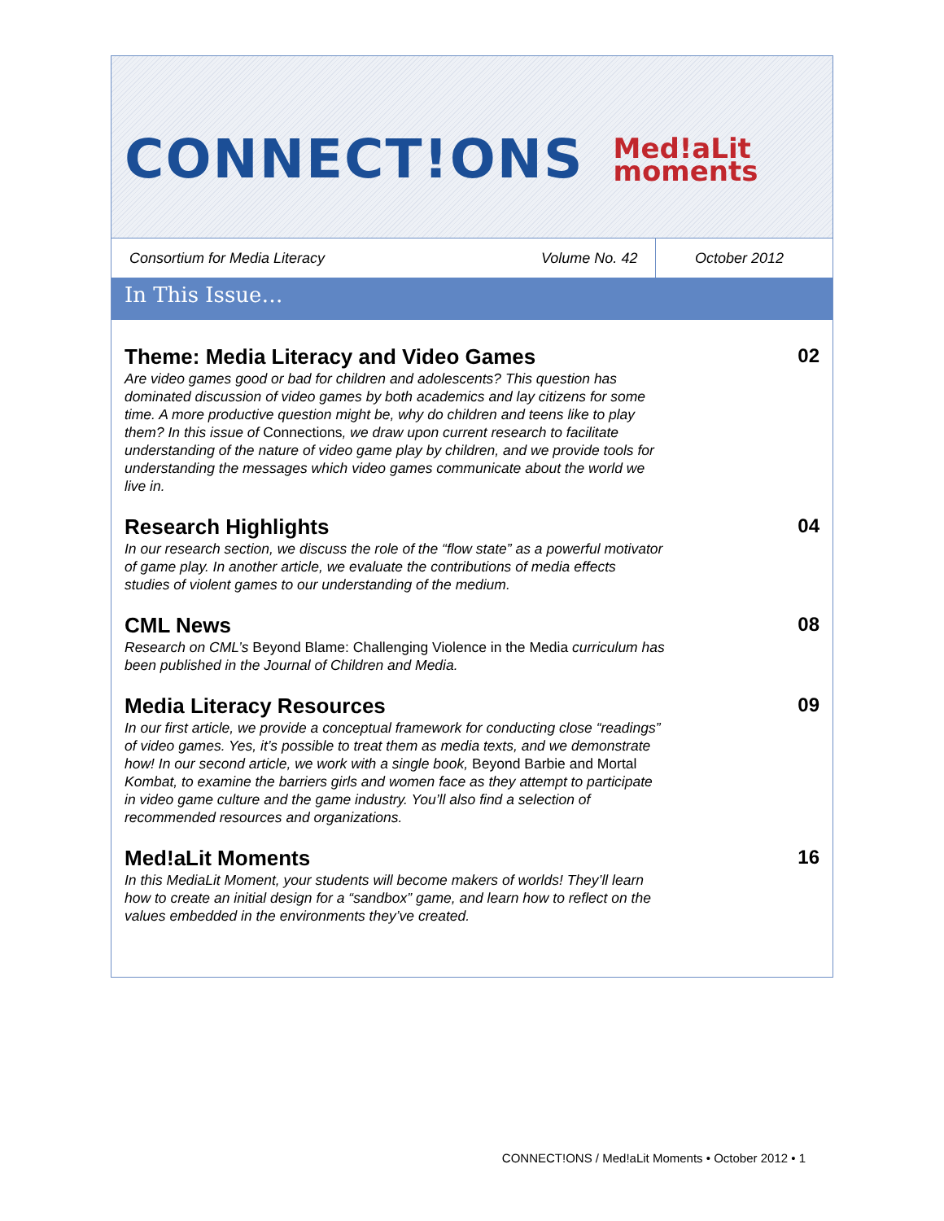CONNECT!ONS
Med!aLit
moments
Consortium for Media Literacy
Volume No. 42
October 2012
In This Issue…
Theme: Media Literacy and Video Games
Are video games good or bad for children and adolescents? This question has dominated discussion of video games by both academics and lay citizens for some time. A more productive question might be, why do children and teens like to play them? In this issue of Connections, we draw upon current research to facilitate understanding of the nature of video game play by children, and we provide tools for understanding the messages which video games communicate about the world we live in.
02
Research Highlights
In our research section, we discuss the role of the “flow state” as a powerful motivator of game play. In another article, we evaluate the contributions of media effects studies of violent games to our understanding of the medium.
04
CML News
Research on CML’s Beyond Blame: Challenging Violence in the Media curriculum has been published in the Journal of Children and Media.
08
Media Literacy Resources
In our first article, we provide a conceptual framework for conducting close “readings” of video games. Yes, it’s possible to treat them as media texts, and we demonstrate how! In our second article, we work with a single book, Beyond Barbie and Mortal Kombat, to examine the barriers girls and women face as they attempt to participate in video game culture and the game industry. You’ll also find a selection of recommended resources and organizations.
09
Med!aLit Moments
In this MediaLit Moment, your students will become makers of worlds! They’ll learn how to create an initial design for a “sandbox” game, and learn how to reflect on the values embedded in the environments they’ve created.
16
CONNECT!ONS / Med!aLit Moments • October 2012 • 1